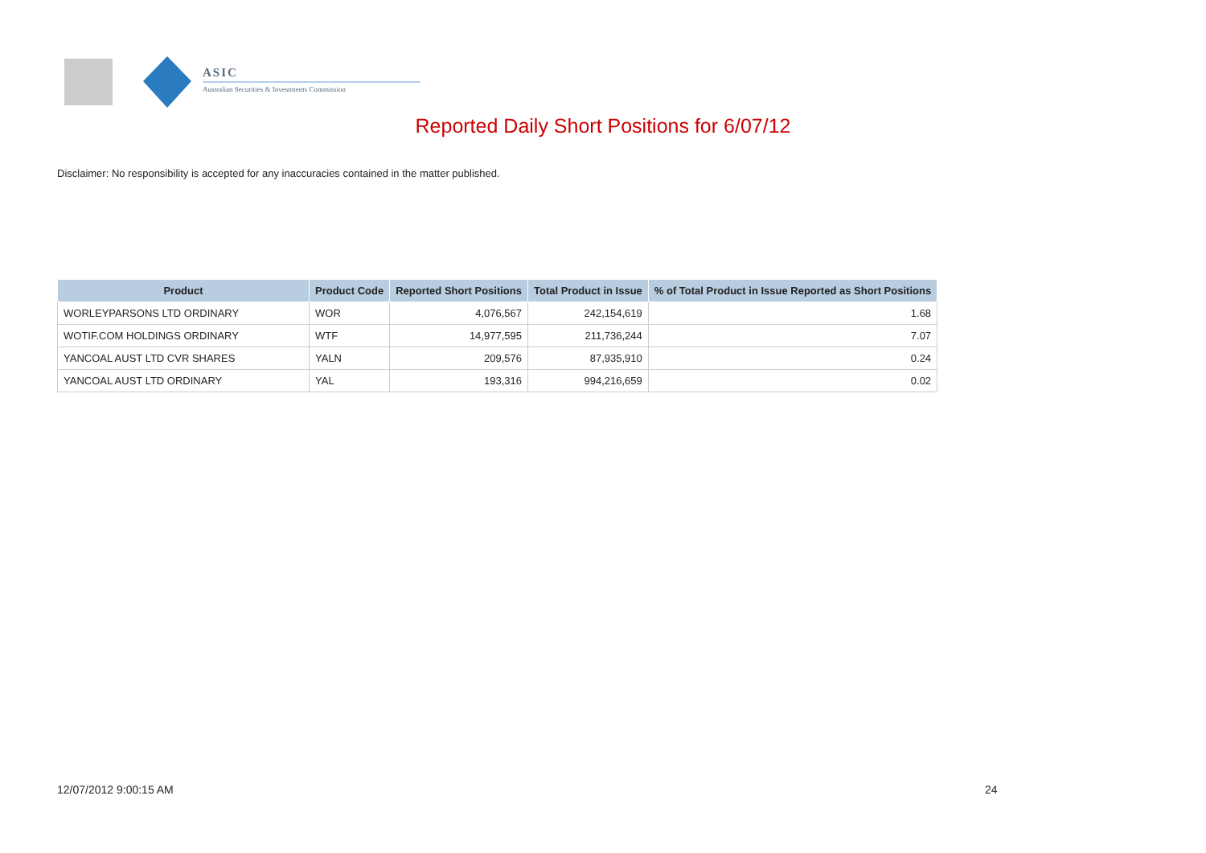ASIC
Australian Securities & Investments Commission
Reported Daily Short Positions for 6/07/12
Disclaimer: No responsibility is accepted for any inaccuracies contained in the matter published.
| Product | Product Code | Reported Short Positions | Total Product in Issue | % of Total Product in Issue Reported as Short Positions |
| --- | --- | --- | --- | --- |
| WORLEYPARSONS LTD ORDINARY | WOR | 4,076,567 | 242,154,619 | 1.68 |
| WOTIF.COM HOLDINGS ORDINARY | WTF | 14,977,595 | 211,736,244 | 7.07 |
| YANCOAL AUST LTD CVR SHARES | YALN | 209,576 | 87,935,910 | 0.24 |
| YANCOAL AUST LTD ORDINARY | YAL | 193,316 | 994,216,659 | 0.02 |
12/07/2012 9:00:15 AM 24